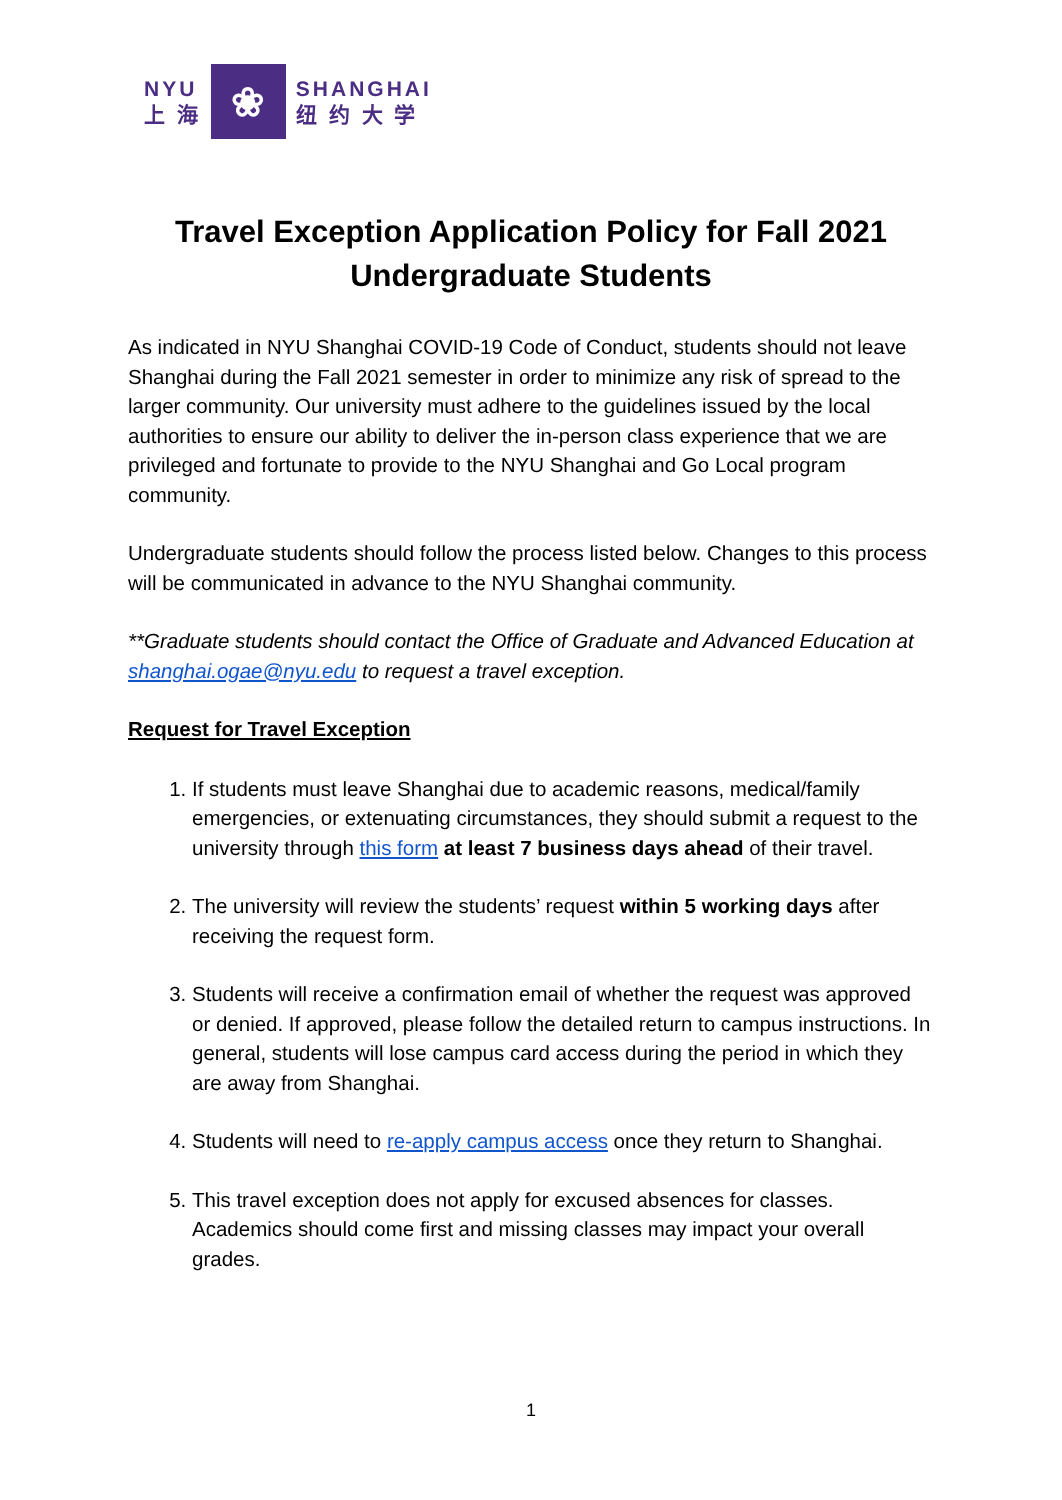NYU
上 海
❀
SHANGHAI
纽 约 大 学
Travel Exception Application Policy for Fall 2021 Undergraduate Students
As indicated in NYU Shanghai COVID-19 Code of Conduct, students should not leave Shanghai during the Fall 2021 semester in order to minimize any risk of spread to the larger community. Our university must adhere to the guidelines issued by the local authorities to ensure our ability to deliver the in-person class experience that we are privileged and fortunate to provide to the NYU Shanghai and Go Local program community.
Undergraduate students should follow the process listed below. Changes to this process will be communicated in advance to the NYU Shanghai community.
**Graduate students should contact the Office of Graduate and Advanced Education at shanghai.ogae@nyu.edu to request a travel exception.
Request for Travel Exception
1. If students must leave Shanghai due to academic reasons, medical/family emergencies, or extenuating circumstances, they should submit a request to the university through this form at least 7 business days ahead of their travel.
2. The university will review the students’ request within 5 working days after receiving the request form.
3. Students will receive a confirmation email of whether the request was approved or denied. If approved, please follow the detailed return to campus instructions. In general, students will lose campus card access during the period in which they are away from Shanghai.
4. Students will need to re-apply campus access once they return to Shanghai.
5. This travel exception does not apply for excused absences for classes. Academics should come first and missing classes may impact your overall grades.
1